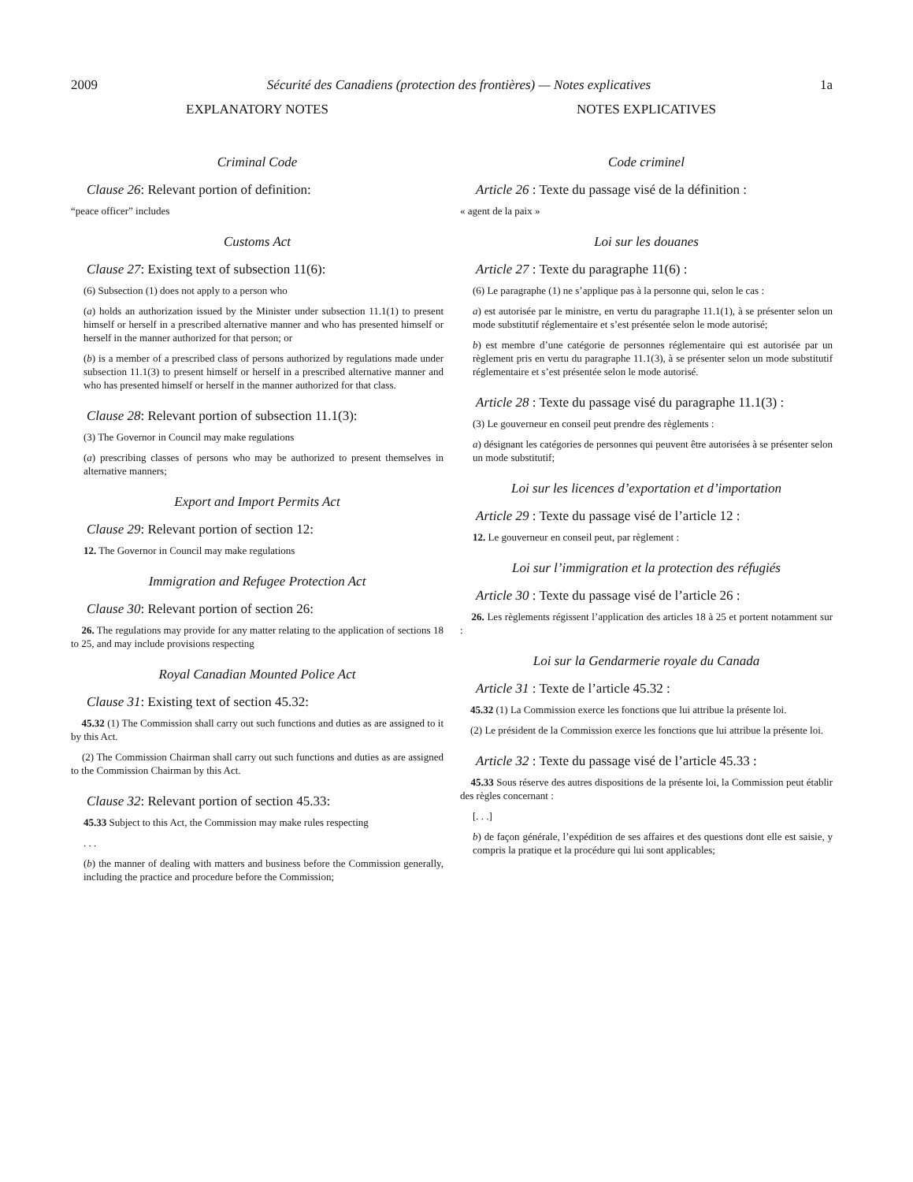2009 Sécurité des Canadiens (protection des frontières) — Notes explicatives 1a
EXPLANATORY NOTES
Criminal Code
Clause 26: Relevant portion of definition:
“peace officer” includes
Customs Act
Clause 27: Existing text of subsection 11(6):
(6) Subsection (1) does not apply to a person who
(a) holds an authorization issued by the Minister under subsection 11.1(1) to present himself or herself in a prescribed alternative manner and who has presented himself or herself in the manner authorized for that person; or
(b) is a member of a prescribed class of persons authorized by regulations made under subsection 11.1(3) to present himself or herself in a prescribed alternative manner and who has presented himself or herself in the manner authorized for that class.
Clause 28: Relevant portion of subsection 11.1(3):
(3) The Governor in Council may make regulations
(a) prescribing classes of persons who may be authorized to present themselves in alternative manners;
Export and Import Permits Act
Clause 29: Relevant portion of section 12:
12. The Governor in Council may make regulations
Immigration and Refugee Protection Act
Clause 30: Relevant portion of section 26:
26. The regulations may provide for any matter relating to the application of sections 18 to 25, and may include provisions respecting
Royal Canadian Mounted Police Act
Clause 31: Existing text of section 45.32:
45.32 (1) The Commission shall carry out such functions and duties as are assigned to it by this Act.
(2) The Commission Chairman shall carry out such functions and duties as are assigned to the Commission Chairman by this Act.
Clause 32: Relevant portion of section 45.33:
45.33 Subject to this Act, the Commission may make rules respecting
. . .
(b) the manner of dealing with matters and business before the Commission generally, including the practice and procedure before the Commission;
NOTES EXPLICATIVES
Code criminel
Article 26 : Texte du passage visé de la définition :
« agent de la paix »
Loi sur les douanes
Article 27 : Texte du paragraphe 11(6) :
(6) Le paragraphe (1) ne s’applique pas à la personne qui, selon le cas :
a) est autorisée par le ministre, en vertu du paragraphe 11.1(1), à se présenter selon un mode substitutif réglementaire et s’est présentée selon le mode autorisé;
b) est membre d’une catégorie de personnes réglementaire qui est autorisée par un règlement pris en vertu du paragraphe 11.1(3), à se présenter selon un mode substitutif réglementaire et s’est présentée selon le mode autorisé.
Article 28 : Texte du passage visé du paragraphe 11.1(3) :
(3) Le gouverneur en conseil peut prendre des règlements :
a) désignant les catégories de personnes qui peuvent être autorisées à se présenter selon un mode substitutif;
Loi sur les licences d’exportation et d’importation
Article 29 : Texte du passage visé de l’article 12 :
12. Le gouverneur en conseil peut, par règlement :
Loi sur l’immigration et la protection des réfugiés
Article 30 : Texte du passage visé de l’article 26 :
26. Les règlements régissent l’application des articles 18 à 25 et portent notamment sur :
Loi sur la Gendarmerie royale du Canada
Article 31 : Texte de l’article 45.32 :
45.32 (1) La Commission exerce les fonctions que lui attribue la présente loi.
(2) Le président de la Commission exerce les fonctions que lui attribue la présente loi.
Article 32 : Texte du passage visé de l’article 45.33 :
45.33 Sous réserve des autres dispositions de la présente loi, la Commission peut établir des règles concernant :
[. . .]
b) de façon générale, l’expédition de ses affaires et des questions dont elle est saisie, y compris la pratique et la procédure qui lui sont applicables;